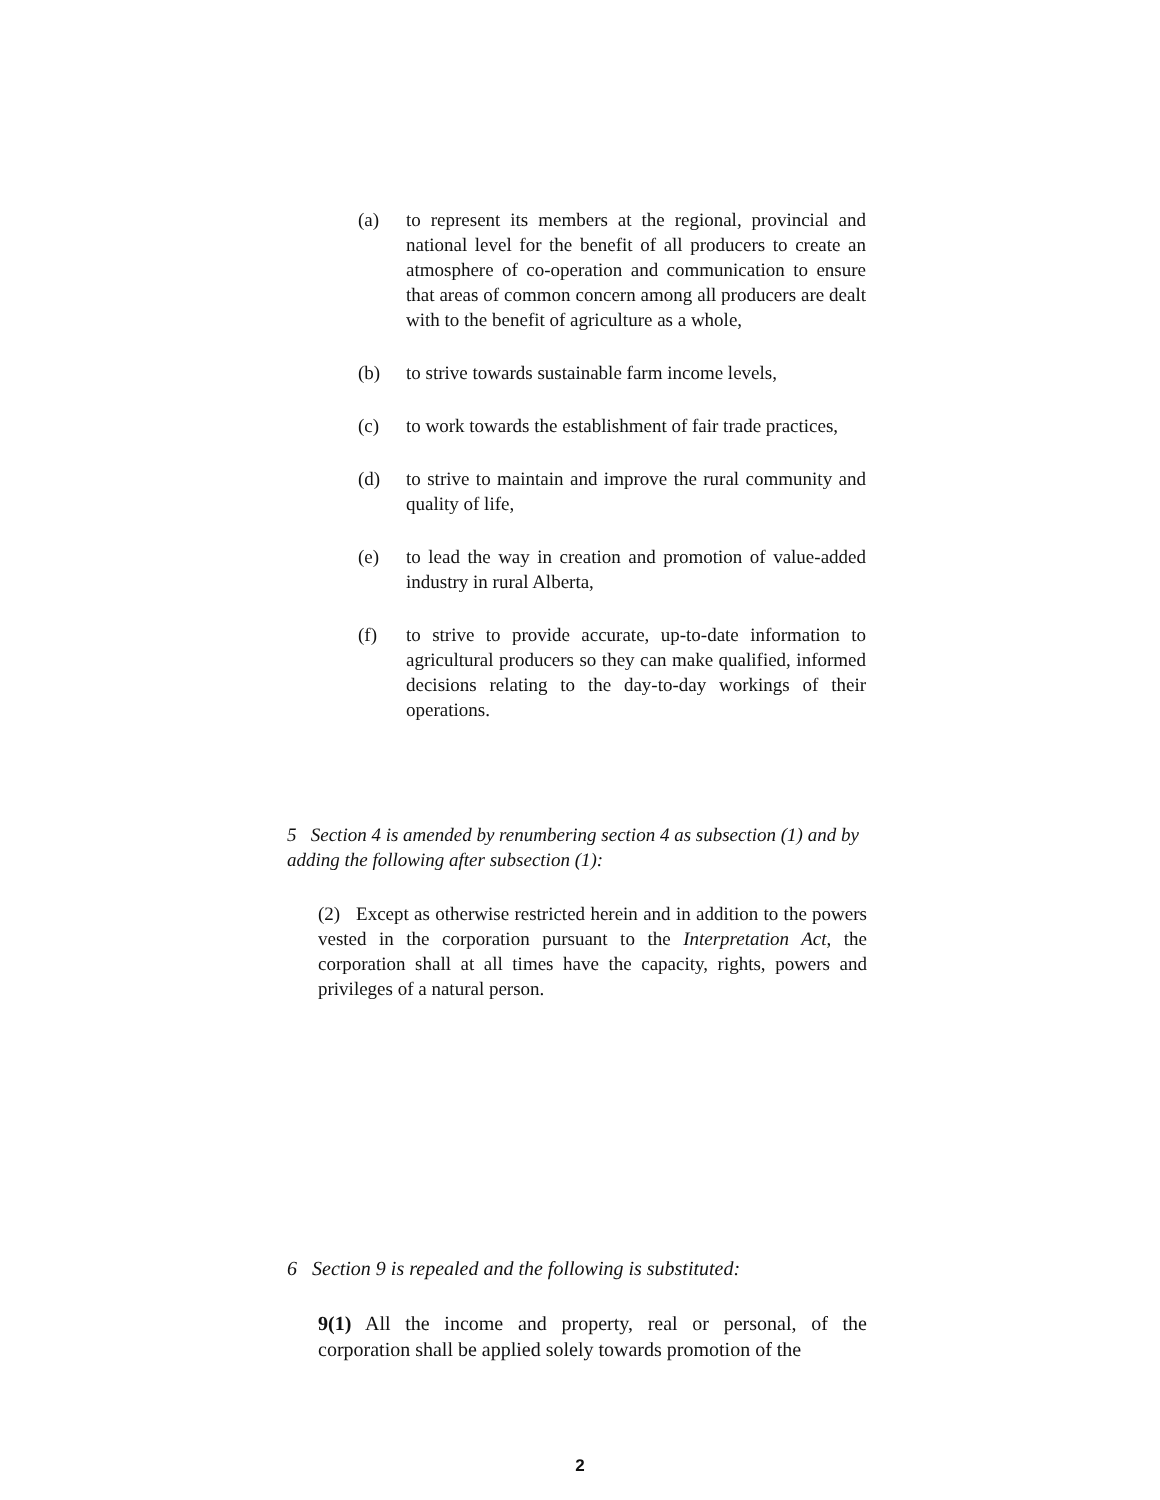(a) to represent its members at the regional, provincial and national level for the benefit of all producers to create an atmosphere of co-operation and communication to ensure that areas of common concern among all producers are dealt with to the benefit of agriculture as a whole,
(b) to strive towards sustainable farm income levels,
(c) to work towards the establishment of fair trade practices,
(d) to strive to maintain and improve the rural community and quality of life,
(e) to lead the way in creation and promotion of value-added industry in rural Alberta,
(f) to strive to provide accurate, up-to-date information to agricultural producers so they can make qualified, informed decisions relating to the day-to-day workings of their operations.
5 Section 4 is amended by renumbering section 4 as subsection (1) and by adding the following after subsection (1):
(2) Except as otherwise restricted herein and in addition to the powers vested in the corporation pursuant to the Interpretation Act, the corporation shall at all times have the capacity, rights, powers and privileges of a natural person.
6 Section 9 is repealed and the following is substituted:
9(1) All the income and property, real or personal, of the corporation shall be applied solely towards promotion of the
2